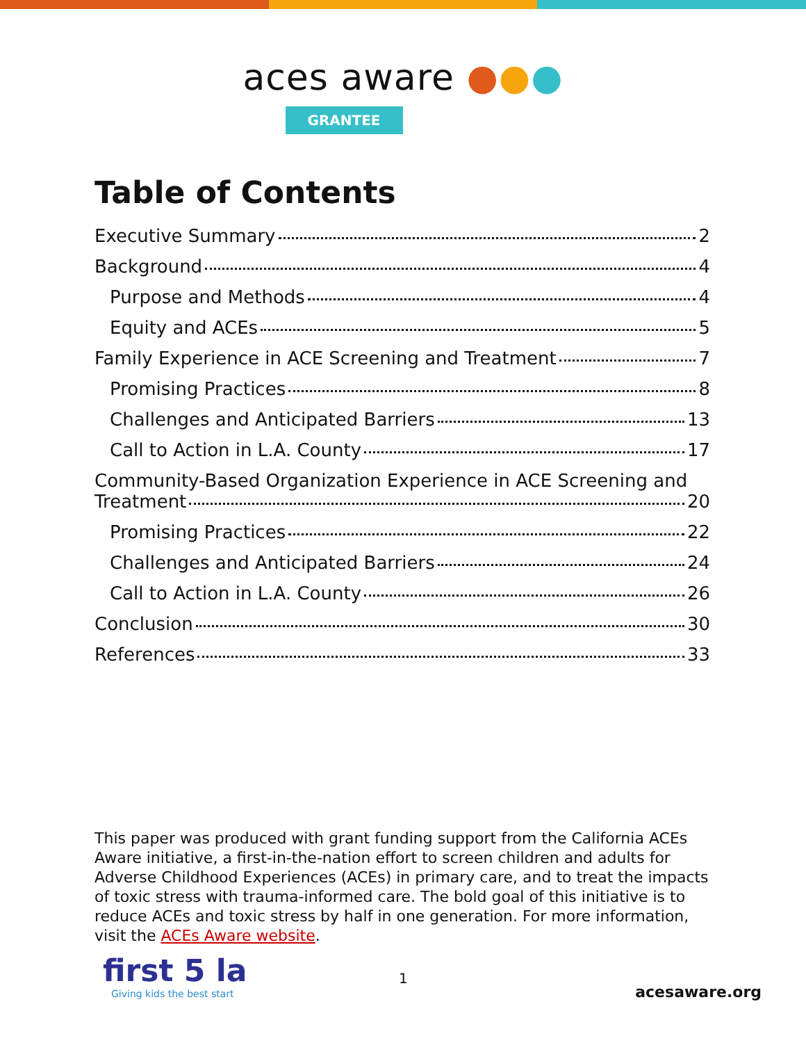aces aware ●●●
GRANTEE
Table of Contents
Executive Summary 2
Background 4
Purpose and Methods 4
Equity and ACEs 5
Family Experience in ACE Screening and Treatment 7
Promising Practices 8
Challenges and Anticipated Barriers 13
Call to Action in L.A. County 17
Community-Based Organization Experience in ACE Screening and
Treatment 20
Promising Practices 22
Challenges and Anticipated Barriers 24
Call to Action in L.A. County 26
Conclusion 30
References 33
This paper was produced with grant funding support from the California ACEs Aware initiative, a first-in-the-nation effort to screen children and adults for Adverse Childhood Experiences (ACEs) in primary care, and to treat the impacts of toxic stress with trauma-informed care. The bold goal of this initiative is to reduce ACEs and toxic stress by half in one generation. For more information, visit the ACEs Aware website.
first 5 la
Giving kids the best start
1
acesaware.org